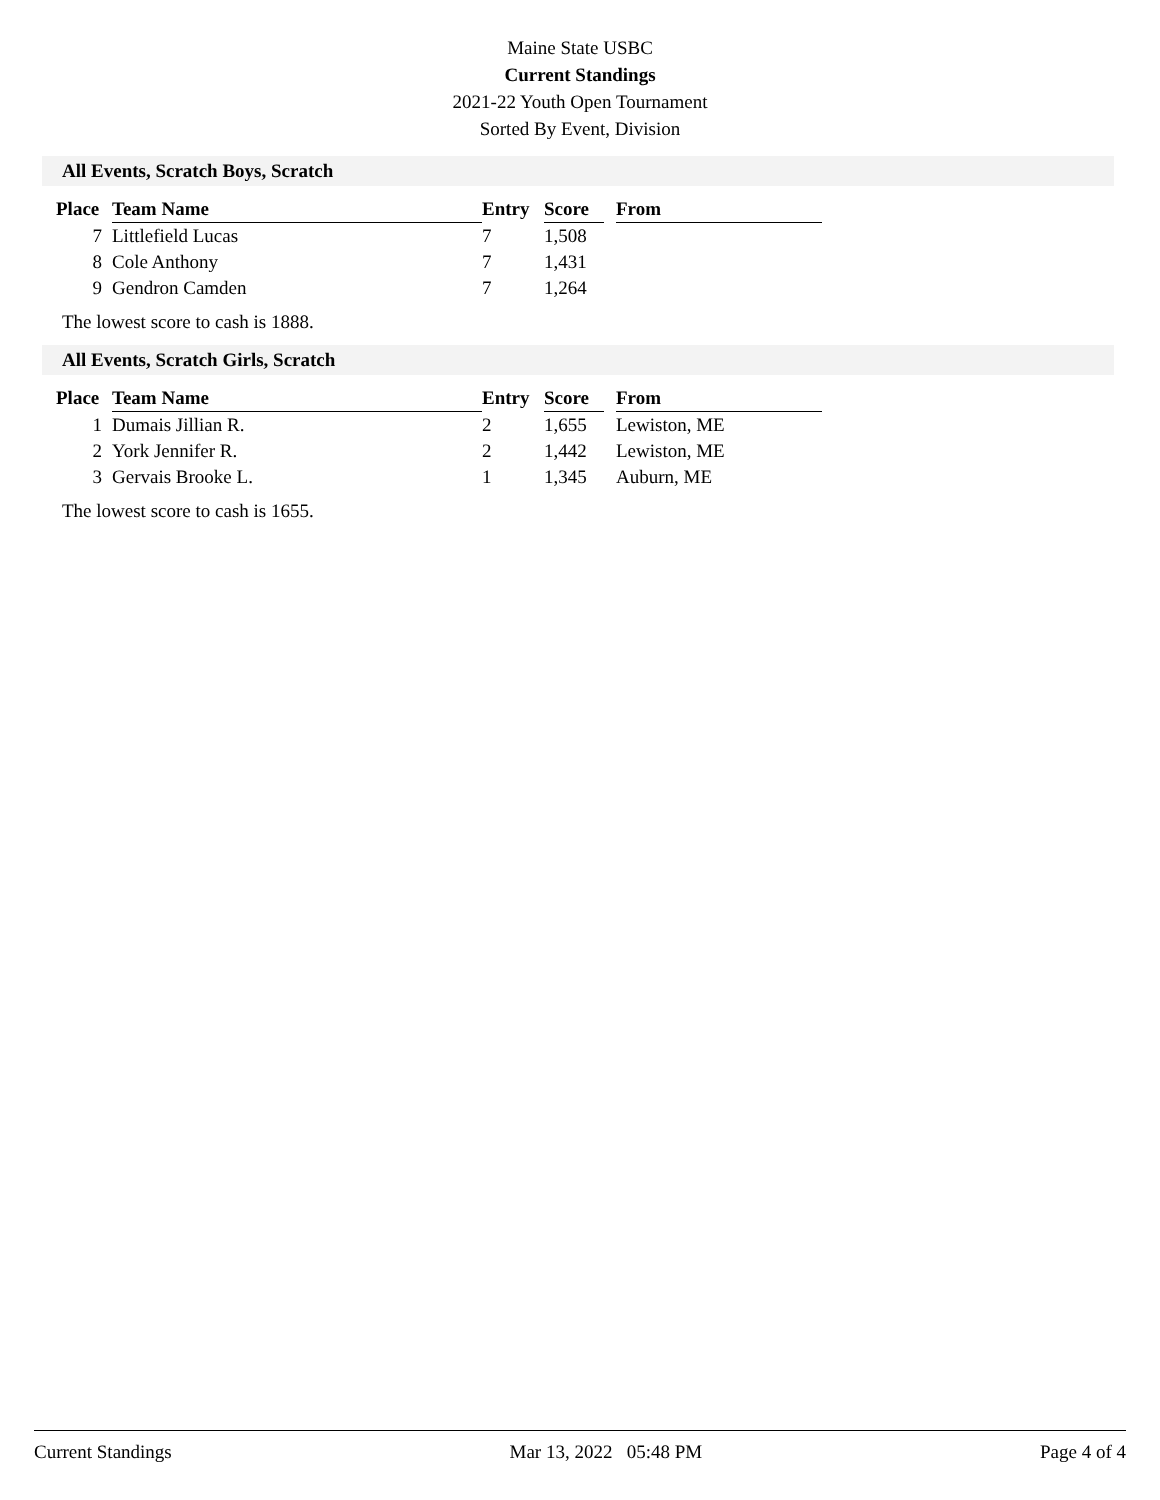Maine State USBC
Current Standings
2021-22 Youth Open Tournament
Sorted By Event, Division
All Events, Scratch Boys, Scratch
| Place | Team Name | Entry | Score | | From |
| --- | --- | --- | --- | --- | --- |
| 7 | Littlefield Lucas | 7 | 1,508 | | |
| 8 | Cole Anthony | 7 | 1,431 | | |
| 9 | Gendron Camden | 7 | 1,264 | | |
The lowest score to cash is 1888.
All Events, Scratch Girls, Scratch
| Place | Team Name | Entry | Score | | From |
| --- | --- | --- | --- | --- | --- |
| 1 | Dumais Jillian R. | 2 | 1,655 | | Lewiston, ME |
| 2 | York Jennifer R. | 2 | 1,442 | | Lewiston, ME |
| 3 | Gervais Brooke L. | 1 | 1,345 | | Auburn, ME |
The lowest score to cash is 1655.
Current Standings Mar 13, 2022 05:48 PM Page 4 of 4